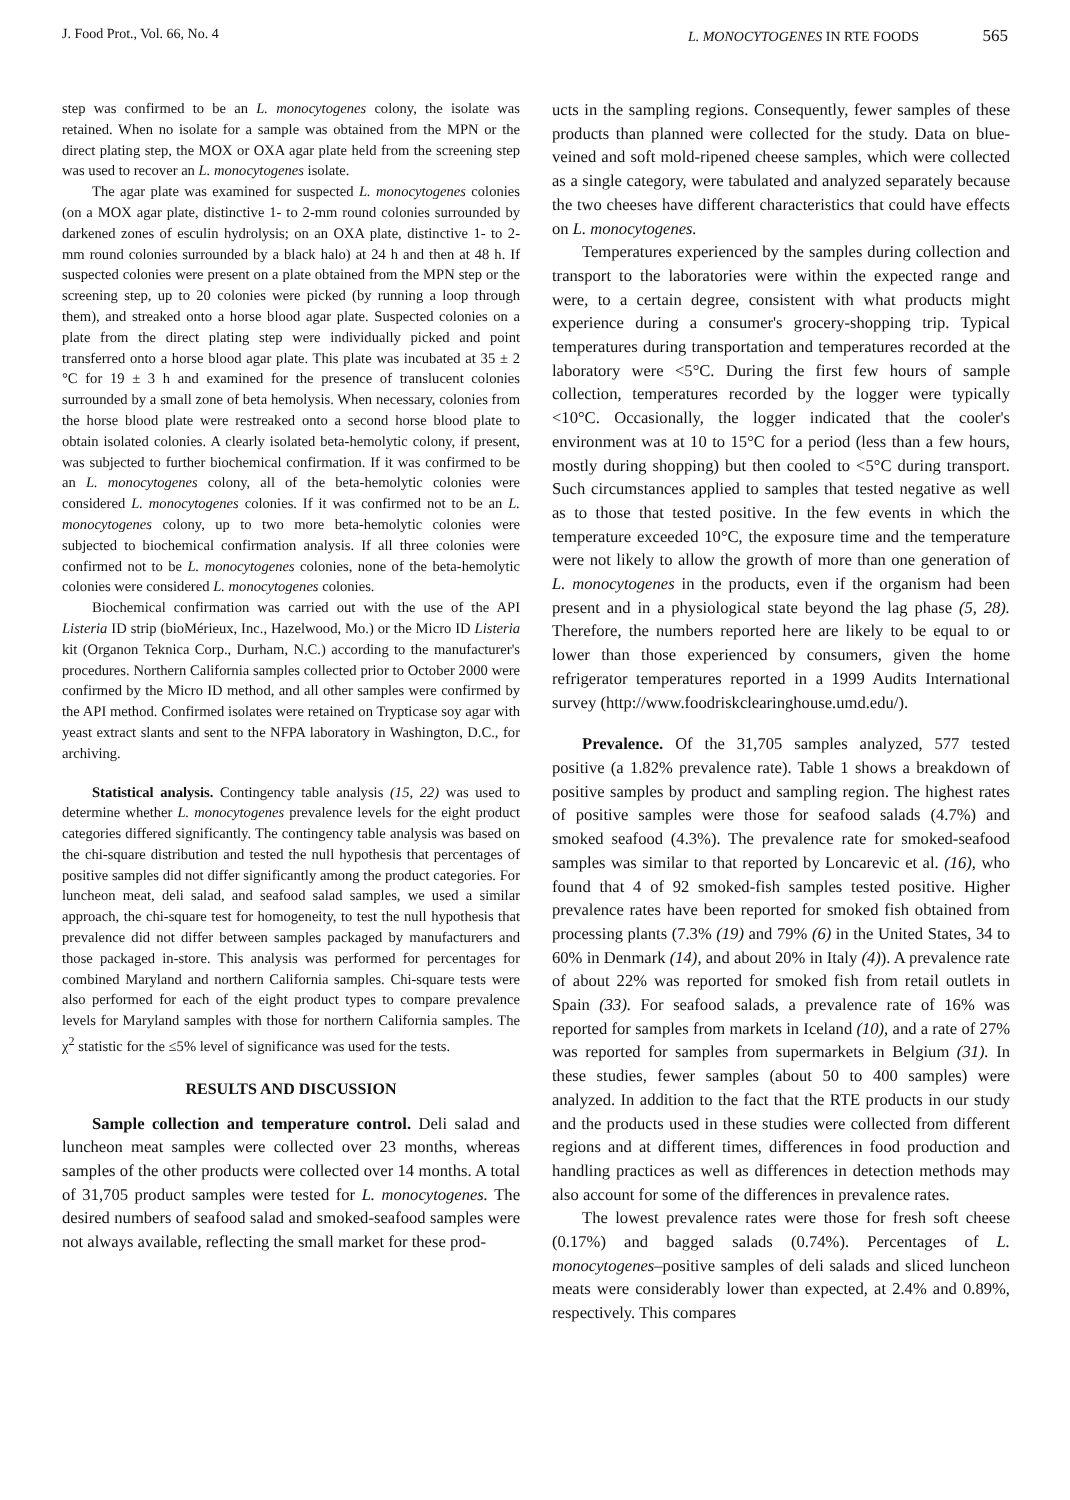J. Food Prot., Vol. 66, No. 4 L. MONOCYTOGENES IN RTE FOODS 565
step was confirmed to be an L. monocytogenes colony, the isolate was retained. When no isolate for a sample was obtained from the MPN or the direct plating step, the MOX or OXA agar plate held from the screening step was used to recover an L. monocytogenes isolate.
The agar plate was examined for suspected L. monocytogenes colonies (on a MOX agar plate, distinctive 1- to 2-mm round colonies surrounded by darkened zones of esculin hydrolysis; on an OXA plate, distinctive 1- to 2-mm round colonies surrounded by a black halo) at 24 h and then at 48 h. If suspected colonies were present on a plate obtained from the MPN step or the screening step, up to 20 colonies were picked (by running a loop through them), and streaked onto a horse blood agar plate. Suspected colonies on a plate from the direct plating step were individually picked and point transferred onto a horse blood agar plate. This plate was incubated at 35 ± 2 °C for 19 ± 3 h and examined for the presence of translucent colonies surrounded by a small zone of beta hemolysis. When necessary, colonies from the horse blood plate were restreaked onto a second horse blood plate to obtain isolated colonies. A clearly isolated beta-hemolytic colony, if present, was subjected to further biochemical confirmation. If it was confirmed to be an L. monocytogenes colony, all of the beta-hemolytic colonies were considered L. monocytogenes colonies. If it was confirmed not to be an L. monocytogenes colony, up to two more beta-hemolytic colonies were subjected to biochemical confirmation analysis. If all three colonies were confirmed not to be L. monocytogenes colonies, none of the beta-hemolytic colonies were considered L. monocytogenes colonies.
Biochemical confirmation was carried out with the use of the API Listeria ID strip (bioMérieux, Inc., Hazelwood, Mo.) or the Micro ID Listeria kit (Organon Teknica Corp., Durham, N.C.) according to the manufacturer's procedures. Northern California samples collected prior to October 2000 were confirmed by the Micro ID method, and all other samples were confirmed by the API method. Confirmed isolates were retained on Trypticase soy agar with yeast extract slants and sent to the NFPA laboratory in Washington, D.C., for archiving.
Statistical analysis. Contingency table analysis (15, 22) was used to determine whether L. monocytogenes prevalence levels for the eight product categories differed significantly. The contingency table analysis was based on the chi-square distribution and tested the null hypothesis that percentages of positive samples did not differ significantly among the product categories. For luncheon meat, deli salad, and seafood salad samples, we used a similar approach, the chi-square test for homogeneity, to test the null hypothesis that prevalence did not differ between samples packaged by manufacturers and those packaged in-store. This analysis was performed for percentages for combined Maryland and northern California samples. Chi-square tests were also performed for each of the eight product types to compare prevalence levels for Maryland samples with those for northern California samples. The χ<sup>2</sup> statistic for the ≤5% level of significance was used for the tests.
RESULTS AND DISCUSSION
Sample collection and temperature control. Deli salad and luncheon meat samples were collected over 23 months, whereas samples of the other products were collected over 14 months. A total of 31,705 product samples were tested for L. monocytogenes. The desired numbers of seafood salad and smoked-seafood samples were not always available, reflecting the small market for these prod-
ucts in the sampling regions. Consequently, fewer samples of these products than planned were collected for the study. Data on blue-veined and soft mold-ripened cheese samples, which were collected as a single category, were tabulated and analyzed separately because the two cheeses have different characteristics that could have effects on L. monocytogenes.
Temperatures experienced by the samples during collection and transport to the laboratories were within the expected range and were, to a certain degree, consistent with what products might experience during a consumer's grocery-shopping trip. Typical temperatures during transportation and temperatures recorded at the laboratory were <5°C. During the first few hours of sample collection, temperatures recorded by the logger were typically <10°C. Occasionally, the logger indicated that the cooler's environment was at 10 to 15°C for a period (less than a few hours, mostly during shopping) but then cooled to <5°C during transport. Such circumstances applied to samples that tested negative as well as to those that tested positive. In the few events in which the temperature exceeded 10°C, the exposure time and the temperature were not likely to allow the growth of more than one generation of L. monocytogenes in the products, even if the organism had been present and in a physiological state beyond the lag phase (5, 28). Therefore, the numbers reported here are likely to be equal to or lower than those experienced by consumers, given the home refrigerator temperatures reported in a 1999 Audits International survey (http://www.foodriskclearinghouse.umd.edu/).
Prevalence. Of the 31,705 samples analyzed, 577 tested positive (a 1.82% prevalence rate). Table 1 shows a breakdown of positive samples by product and sampling region. The highest rates of positive samples were those for seafood salads (4.7%) and smoked seafood (4.3%). The prevalence rate for smoked-seafood samples was similar to that reported by Loncarevic et al. (16), who found that 4 of 92 smoked-fish samples tested positive. Higher prevalence rates have been reported for smoked fish obtained from processing plants (7.3% (19) and 79% (6) in the United States, 34 to 60% in Denmark (14), and about 20% in Italy (4)). A prevalence rate of about 22% was reported for smoked fish from retail outlets in Spain (33). For seafood salads, a prevalence rate of 16% was reported for samples from markets in Iceland (10), and a rate of 27% was reported for samples from supermarkets in Belgium (31). In these studies, fewer samples (about 50 to 400 samples) were analyzed. In addition to the fact that the RTE products in our study and the products used in these studies were collected from different regions and at different times, differences in food production and handling practices as well as differences in detection methods may also account for some of the differences in prevalence rates.
The lowest prevalence rates were those for fresh soft cheese (0.17%) and bagged salads (0.74%). Percentages of L. monocytogenes–positive samples of deli salads and sliced luncheon meats were considerably lower than expected, at 2.4% and 0.89%, respectively. This compares